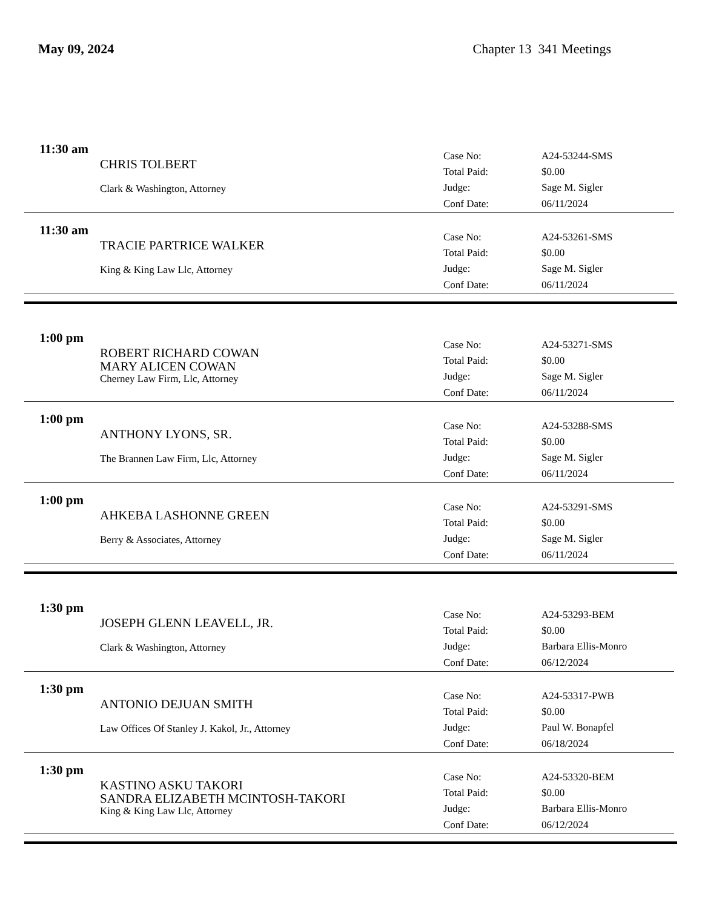May 09, 2024 Chapter 13 341 Meetings
11:30 am
CHRIS TOLBERT
Clark & Washington, Attorney
| Case No: | A24-53244-SMS |
| Total Paid: | $0.00 |
| Judge: | Sage M. Sigler |
| Conf Date: | 06/11/2024 |
11:30 am
TRACIE PARTRICE WALKER
King & King Law Llc, Attorney
| Case No: | A24-53261-SMS |
| Total Paid: | $0.00 |
| Judge: | Sage M. Sigler |
| Conf Date: | 06/11/2024 |
1:00 pm
ROBERT RICHARD COWAN
MARY ALICEN COWAN
Cherney Law Firm, Llc, Attorney
| Case No: | A24-53271-SMS |
| Total Paid: | $0.00 |
| Judge: | Sage M. Sigler |
| Conf Date: | 06/11/2024 |
1:00 pm
ANTHONY LYONS, SR.
The Brannen Law Firm, Llc, Attorney
| Case No: | A24-53288-SMS |
| Total Paid: | $0.00 |
| Judge: | Sage M. Sigler |
| Conf Date: | 06/11/2024 |
1:00 pm
AHKEBA LASHONNE GREEN
Berry & Associates, Attorney
| Case No: | A24-53291-SMS |
| Total Paid: | $0.00 |
| Judge: | Sage M. Sigler |
| Conf Date: | 06/11/2024 |
1:30 pm
JOSEPH GLENN LEAVELL, JR.
Clark & Washington, Attorney
| Case No: | A24-53293-BEM |
| Total Paid: | $0.00 |
| Judge: | Barbara Ellis-Monro |
| Conf Date: | 06/12/2024 |
1:30 pm
ANTONIO DEJUAN SMITH
Law Offices Of Stanley J. Kakol, Jr., Attorney
| Case No: | A24-53317-PWB |
| Total Paid: | $0.00 |
| Judge: | Paul W. Bonapfel |
| Conf Date: | 06/18/2024 |
1:30 pm
KASTINO ASKU TAKORI
SANDRA ELIZABETH MCINTOSH-TAKORI
King & King Law Llc, Attorney
| Case No: | A24-53320-BEM |
| Total Paid: | $0.00 |
| Judge: | Barbara Ellis-Monro |
| Conf Date: | 06/12/2024 |